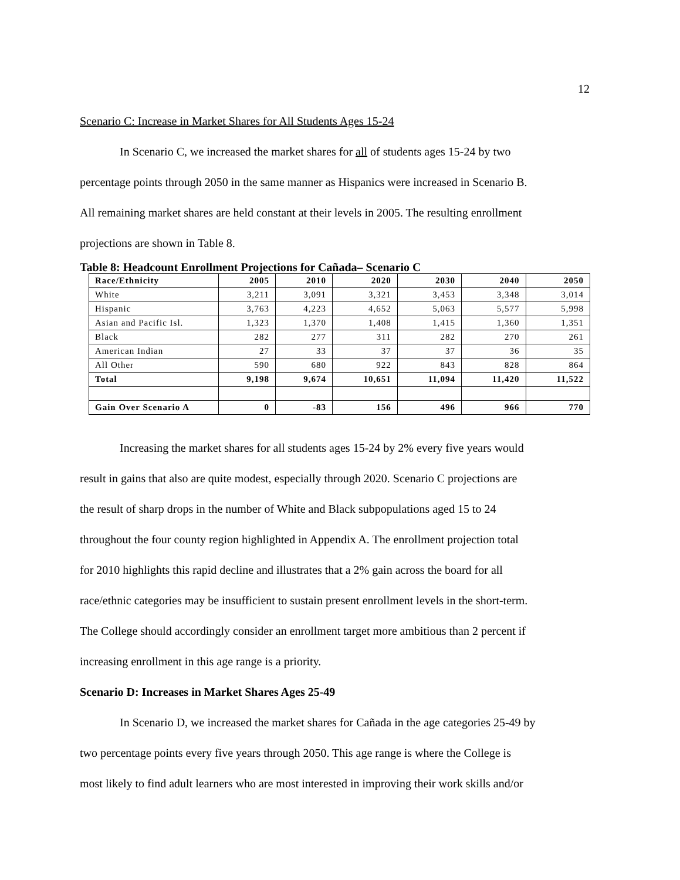12
Scenario C: Increase in Market Shares for All Students Ages 15-24
In Scenario C, we increased the market shares for all of students ages 15-24 by two
percentage points through 2050 in the same manner as Hispanics were increased in Scenario B.
All remaining market shares are held constant at their levels in 2005. The resulting enrollment
projections are shown in Table 8.
Table 8: Headcount Enrollment Projections for Cañada– Scenario C
| Race/Ethnicity | 2005 | 2010 | 2020 | 2030 | 2040 | 2050 |
| --- | --- | --- | --- | --- | --- | --- |
| White | 3,211 | 3,091 | 3,321 | 3,453 | 3,348 | 3,014 |
| Hispanic | 3,763 | 4,223 | 4,652 | 5,063 | 5,577 | 5,998 |
| Asian and Pacific Isl. | 1,323 | 1,370 | 1,408 | 1,415 | 1,360 | 1,351 |
| Black | 282 | 277 | 311 | 282 | 270 | 261 |
| American Indian | 27 | 33 | 37 | 37 | 36 | 35 |
| All Other | 590 | 680 | 922 | 843 | 828 | 864 |
| Total | 9,198 | 9,674 | 10,651 | 11,094 | 11,420 | 11,522 |
| Gain Over Scenario A | 0 | -83 | 156 | 496 | 966 | 770 |
Increasing the market shares for all students ages 15-24 by 2% every five years would
result in gains that also are quite modest, especially through 2020. Scenario C projections are
the result of sharp drops in the number of White and Black subpopulations aged 15 to 24
throughout the four county region highlighted in Appendix A. The enrollment projection total
for 2010 highlights this rapid decline and illustrates that a 2% gain across the board for all
race/ethnic categories may be insufficient to sustain present enrollment levels in the short-term.
The College should accordingly consider an enrollment target more ambitious than 2 percent if
increasing enrollment in this age range is a priority.
Scenario D: Increases in Market Shares Ages 25-49
In Scenario D, we increased the market shares for Cañada in the age categories 25-49 by
two percentage points every five years through 2050. This age range is where the College is
most likely to find adult learners who are most interested in improving their work skills and/or